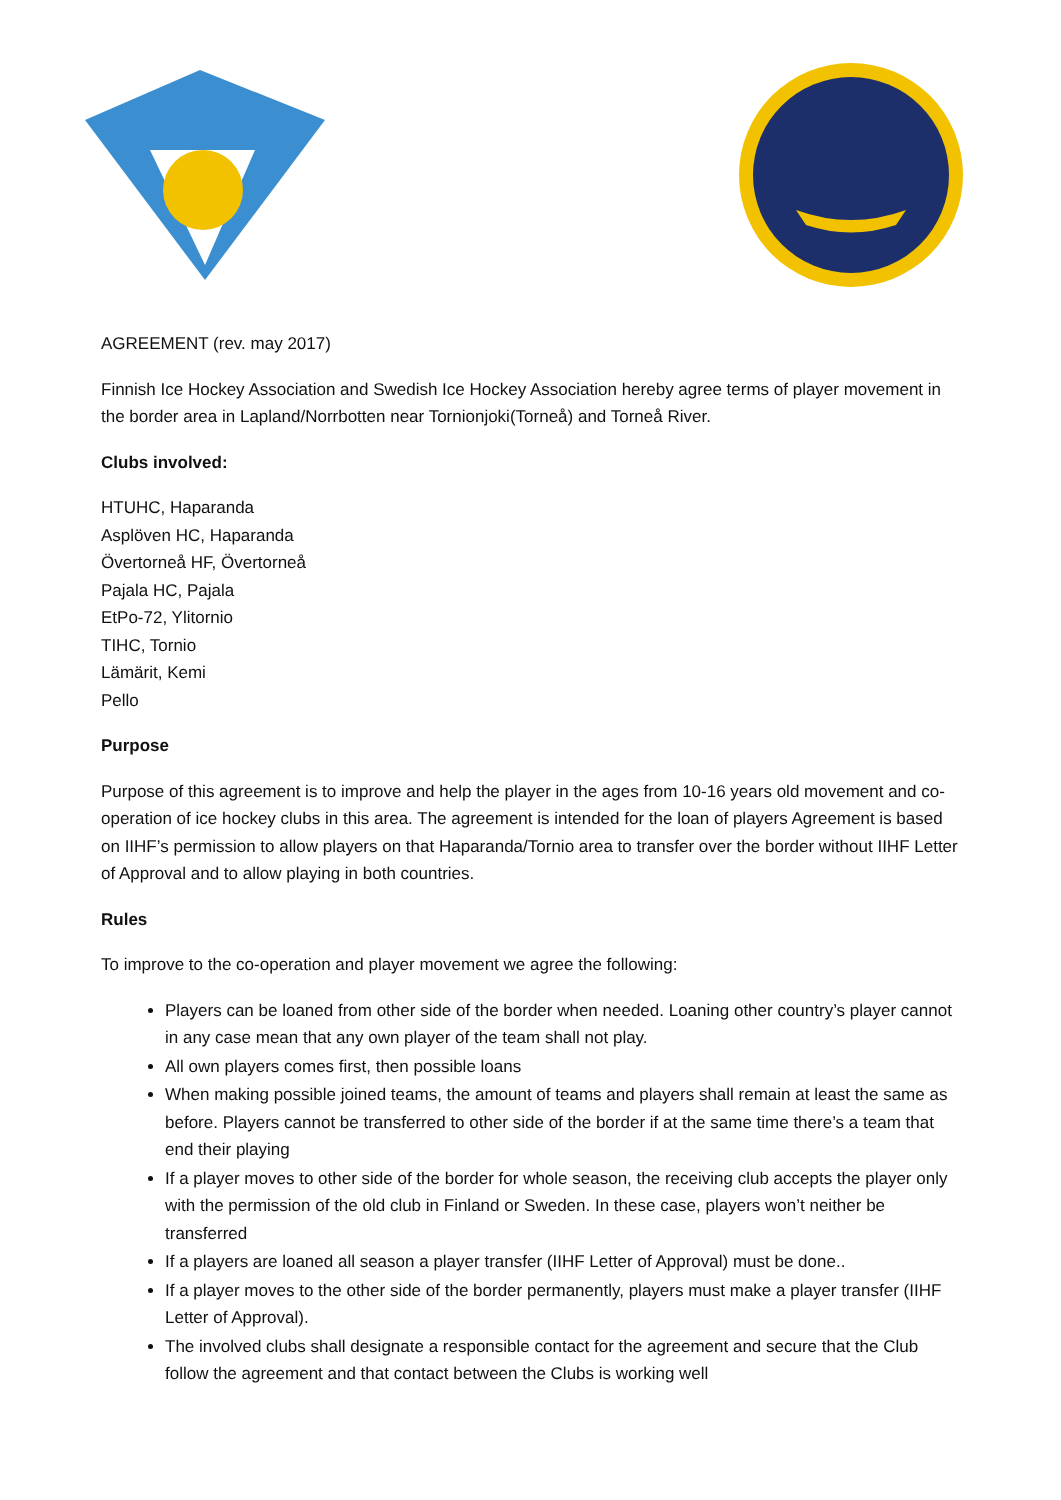AGREEMENT (rev. may 2017)
Finnish Ice Hockey Association and Swedish Ice Hockey Association hereby agree terms of player movement in the border area in Lapland/Norrbotten near Tornionjoki(Torneå) and Torneå River.
Clubs involved:
HTUHC, Haparanda
Asplöven HC, Haparanda
Övertorneå HF, Övertorneå
Pajala HC, Pajala
EtPo-72, Ylitornio
TIHC, Tornio
Lämärit, Kemi
Pello
Purpose
Purpose of this agreement is to improve and help the player in the ages from 10-16 years old movement and co-operation of ice hockey clubs in this area. The agreement is intended for the loan of players Agreement is based on IIHF’s permission to allow players on that Haparanda/Tornio area to transfer over the border without IIHF Letter of Approval and to allow playing in both countries.
Rules
To improve to the co-operation and player movement we agree the following:
Players can be loaned from other side of the border when needed. Loaning other country’s player cannot in any case mean that any own player of the team shall not play.
All own players comes first, then possible loans
When making possible joined teams, the amount of teams and players shall remain at least the same as before. Players cannot be transferred to other side of the border if at the same time there’s a team that end their playing
If a player moves to other side of the border for whole season, the receiving club accepts the player only with the permission of the old club in Finland or Sweden. In these case, players won’t neither be transferred
If a players are loaned all season a player transfer (IIHF Letter of Approval) must be done..
If a player moves to the other side of the border permanently, players must make a player transfer (IIHF Letter of Approval).
The involved clubs shall designate a responsible contact for the agreement and secure that the Club follow the agreement and that contact between the Clubs is working well